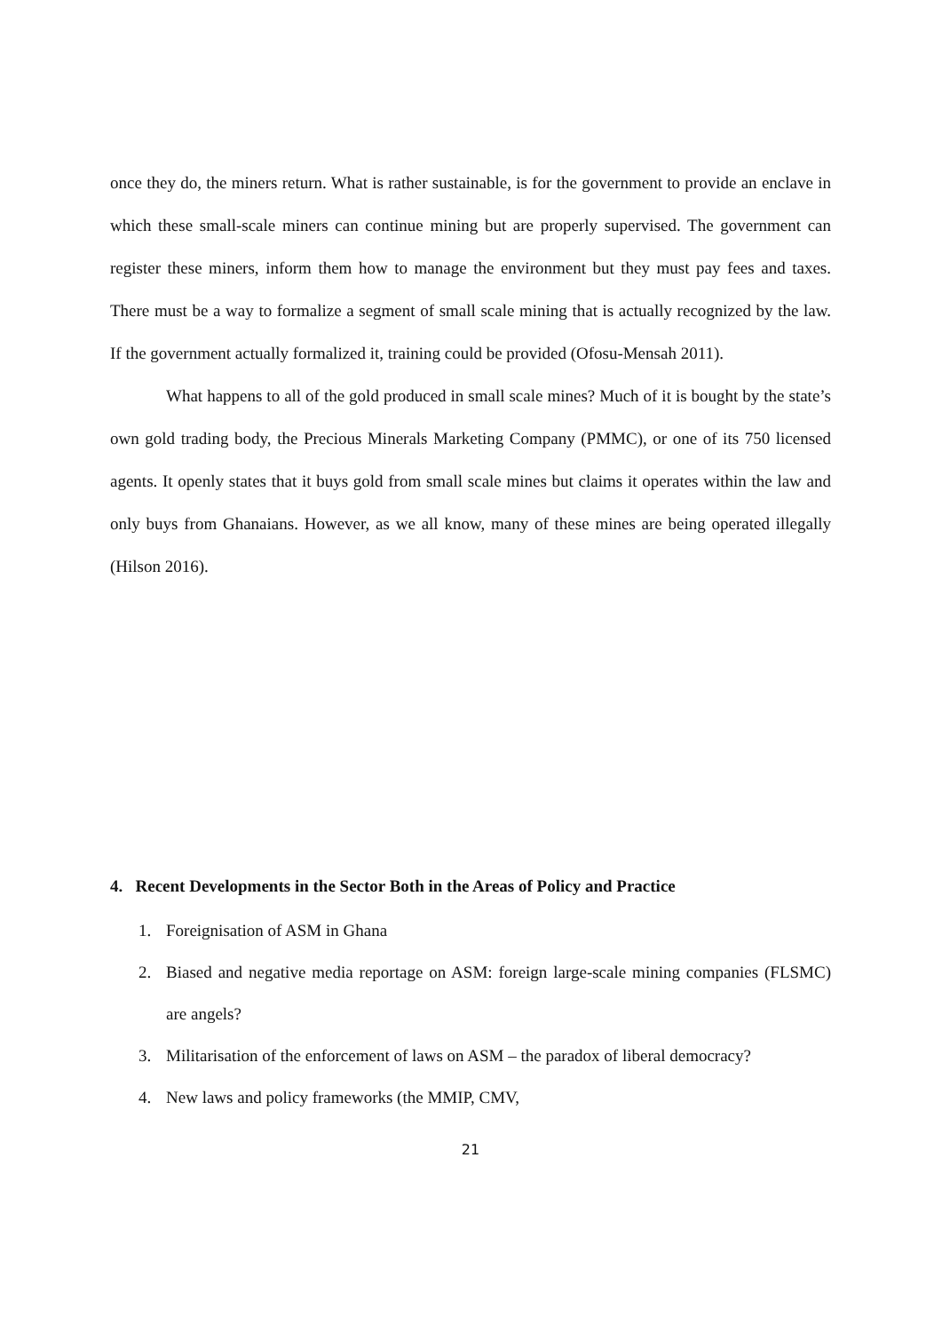once they do, the miners return. What is rather sustainable, is for the government to provide an enclave in which these small-scale miners can continue mining but are properly supervised. The government can register these miners, inform them how to manage the environment but they must pay fees and taxes. There must be a way to formalize a segment of small scale mining that is actually recognized by the law. If the government actually formalized it, training could be provided (Ofosu-Mensah 2011).
What happens to all of the gold produced in small scale mines? Much of it is bought by the state’s own gold trading body, the Precious Minerals Marketing Company (PMMC), or one of its 750 licensed agents. It openly states that it buys gold from small scale mines but claims it operates within the law and only buys from Ghanaians. However, as we all know, many of these mines are being operated illegally (Hilson 2016).
4. Recent Developments in the Sector Both in the Areas of Policy and Practice
1. Foreignisation of ASM in Ghana
2. Biased and negative media reportage on ASM: foreign large-scale mining companies (FLSMC) are angels?
3. Militarisation of the enforcement of laws on ASM – the paradox of liberal democracy?
4. New laws and policy frameworks (the MMIP, CMV,
21